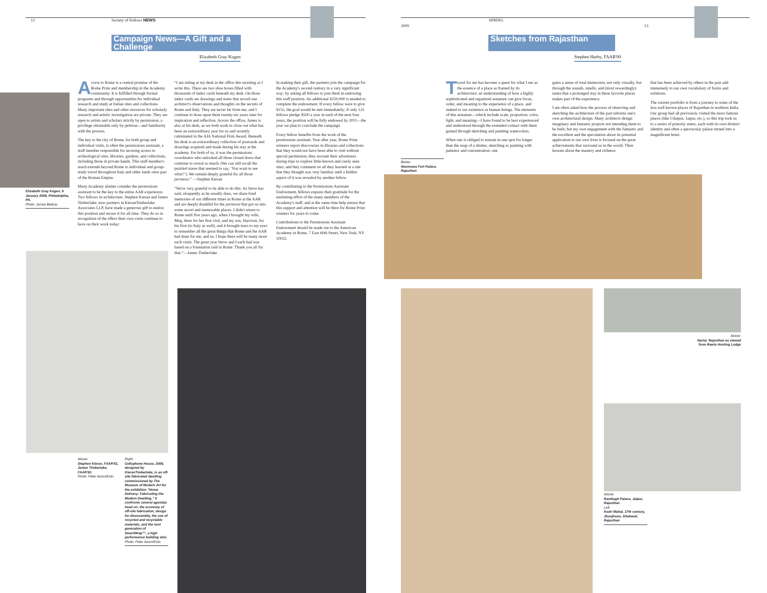12 Society of Fellows NEWS
Campaign News—A Gift and a Challenge
Elizabeth Gray Kogen
Elizabeth Gray Kogen, 9 January 2009, Philadelphia, PA.
Photo: James Bednar
Access to Rome is a central promise of the Rome Prize and membership in the Academy community. It is fulfilled through formal programs and through opportunities for individual research and study at Italian sites and collections. Many important sites and other resources for scholarly research and artistic investigation are private. They are open to artists and scholars strictly by permission, a privilege obtainable only by petition—and familiarity with the process.
The key to the city of Rome, for both group and individual visits, is often the permissions assistant, a staff member responsible for securing access to archeological sites, libraries, gardens, and collections, including those in private hands. This staff member's reach extends beyond Rome to individual and group-study travel throughout Italy and other lands once part of the Roman Empire.
Many Academy alumni consider the permissions assistant to be the key to the entire AAR experience. Two fellows in architecture, Stephen Kieran and James Timberlake, now partners in KieranTimberlake Associates LLP, have made a generous gift to endow this position and secure it for all time. They do so in recognition of the effect their own visits continue to have on their work today:
“I am sitting at my desk in the office this morning as I write this. There are two shoe boxes filled with thousands of index cards beneath my desk. On those index cards are drawings and notes that record one architect's observations and thoughts on the secrets of Rome and Italy. They are never far from me, and I continue to draw upon them twenty-six years later for inspiration and reflection. Across the office, James is also at his desk, as we both work to close out what has been an extraordinary year for us and recently culminated in the AIA National Firm Award. Beneath his desk is an extraordinary collection of postcards and drawings acquired and made during his stay at the academy. For both of us, it was the permissions coordinator who unlocked all those closed doors that continue to reveal so much. (We can still recall the puzzled stares that seemed to say, ‘You want to see what?’). We remain deeply grateful for all those permessi.” —Stephen Kieran
“We're very grateful to be able to do this. As Steve has said, eloquently as he usually does, we share fond memories of our different times in Rome at the AAR and are deeply thankful for the permessi that got us into some secret and memorable places. I didn't return to Rome until five years ago, when I brought my wife, Meg, there for her first visit, and my son, Harrison, for his first (to Italy as well), and it brought tears to my eyes to remember all the great things that Rome and the AAR had done for me, and us. I hope there will be many more such visits. The great year Steve and I each had was based on a foundation laid in Rome. Thank you all for that.”—James Timberlake
In making their gift, the partners join the campaign for the Academy's second century in a very significant way: by asking all fellows to join them in endowing this staff position. An additional $250,000 is needed to complete the endowment. If every fellow were to give $155, the goal would be met immediately; if only 125 fellows pledge $500 a year in each of the next four years, the position will be fully endowed by 2011—the year we plan to conclude the campaign.
Every fellow benefits from the work of the permissions assistant. Year after year, Rome Prize winners report discoveries in libraries and collections that they would not have been able to visit without special permission; they recount their adventures during trips to explore little-known and rarely seen sites; and they comment on all they learned at a site that they thought was very familiar until a hidden aspect of it was revealed by another fellow.
By contributing to the Permissions Assistant Endowment, fellows express their gratitude for the unstinting effort of the many members of the Academy's staff, and at the same time help ensure that this support and attention will be there for Rome Prize winners for years to come.
Contributions to the Permissions Assistant Endowment should be made out to the American Academy in Rome, 7 East 60th Street, New York, NY 10022.
Above:
Stephen Kieran, FAAR'81, James Timberlake, FAAR'83.
Photo: Peter Aaron/Esto
Right:
Cellophane House, 2008, designed by KieranTimberlake, is an off-site fabricated dwelling commissioned by The Museum of Modern Art for the exhibition “Home Delivery: Fabricating the Modern Dwelling.” It confronts several agendas head on: the economy of off-site fabrication, design for disassembly, the use of recycled and recyclable materials, and the next generation of SmartWrap™, a high performance building skin.
Photo: Peter Aaron/Esto
SPRING 2009 13
Sketches from Rajasthan
Stephen Harby, FAAR'00
Travel for me has become a quest for what I see as the essence of a place as framed by its architecture: an understanding of how a highly sophisticated and organized armature can give focus, order, and meaning to the experience of a place, and indeed to our existence as human beings. The elements of this armature—which include scale, proportion, color, light, and meaning—I have found to be best experienced and understood through the extended contact with them gained through sketching and painting watercolors.
When one is obliged to remain in one spot for longer than the snap of a shutter, sketching or painting with patience and concentration, one
gains a sense of total immersion, not only visually, but through the sounds, smells, and (most rewardingly) tastes that a prolonged stay in these favorite places makes part of the experience.
I am often asked how the process of observing and sketching the architecture of the past informs one's own architectural design. Many architects design imaginary and fantastic projects not intending them to be built, but my own engagement with the fantastic and the excellent and the speculation about its potential application to our own lives is focused on the great achievements that surround us in the world. Their lessons about the mastery and richness
that has been achieved by others in the past add immensely to our own vocabulary of forms and solutions.
The current portfolio is from a journey to some of the less well known places of Rajasthan in northern India. Our group had all previously visited the more famous places (like Udaipur, Jaipur, etc.), so this trip took us to a series of princely states, each with its own distinct identity and often a spectacular palace turned into a magnificent hotel.
Below:
Neemrana Fort Palace, Rajasthan
Above:
Narlai, Rajasthan as viewed from Rawla Hunting Lodge
Above:
Rambagh Palace, Jaipur, Rajasthan
Left:
Kedri Mahal, 17th century, Jhunjhunu, Shekwati, Rajasthan